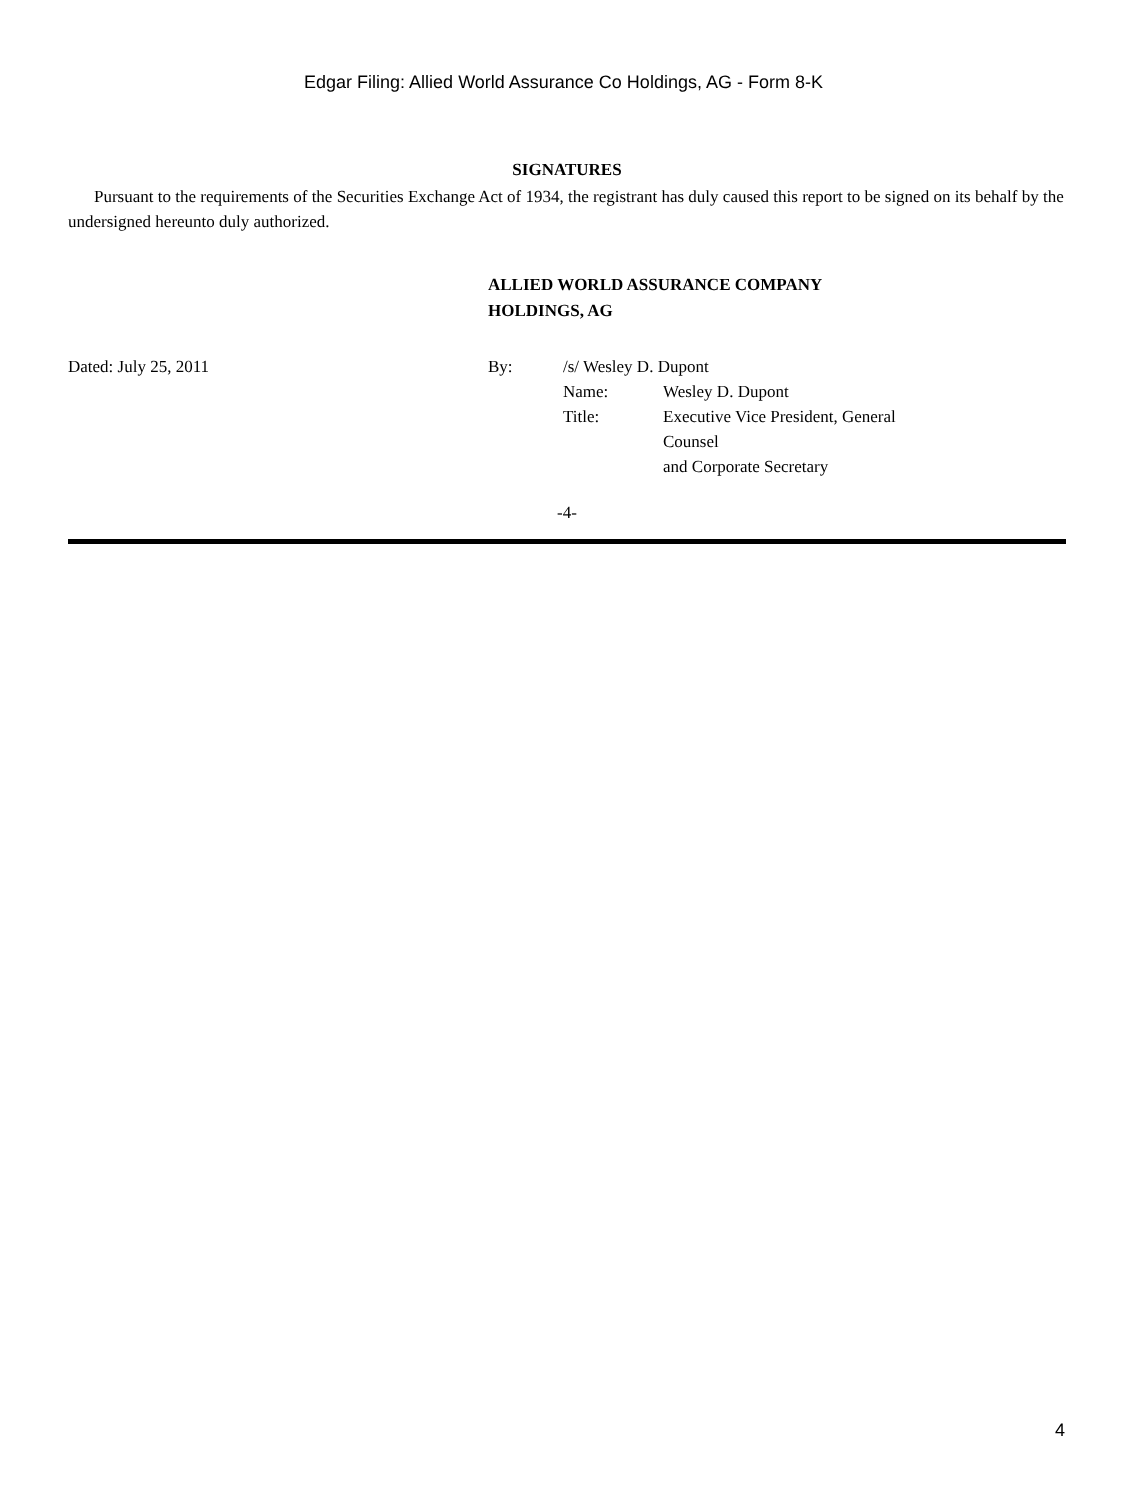Edgar Filing: Allied World Assurance Co Holdings, AG - Form 8-K
SIGNATURES
Pursuant to the requirements of the Securities Exchange Act of 1934, the registrant has duly caused this report to be signed on its behalf by the undersigned hereunto duly authorized.
ALLIED WORLD ASSURANCE COMPANY
HOLDINGS, AG
Dated: July 25, 2011 By: /s/ Wesley D. Dupont
Name: Wesley D. Dupont
Title: Executive Vice President, General
Counsel
and Corporate Secretary
-4-
4